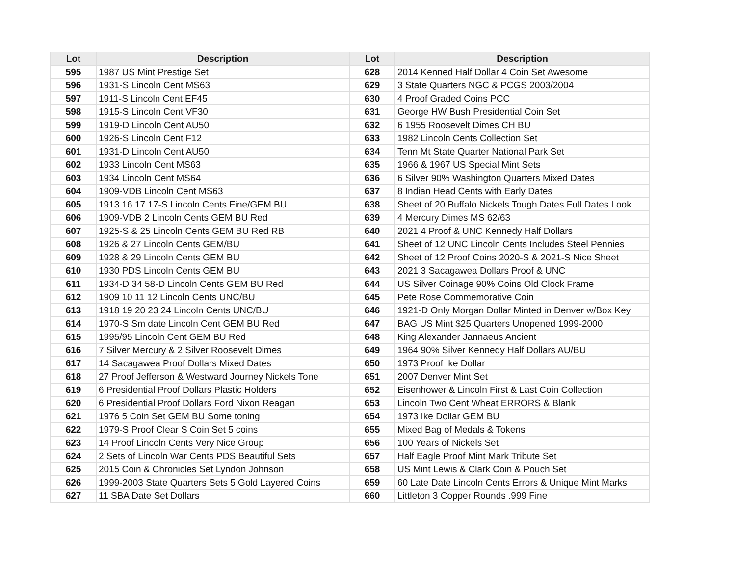| Lot | Description | Lot | Description |
| --- | --- | --- | --- |
| 595 | 1987 US Mint Prestige Set | 628 | 2014 Kenned Half Dollar 4 Coin Set Awesome |
| 596 | 1931-S Lincoln Cent MS63 | 629 | 3 State Quarters NGC & PCGS 2003/2004 |
| 597 | 1911-S Lincoln Cent EF45 | 630 | 4 Proof Graded Coins PCC |
| 598 | 1915-S Lincoln Cent VF30 | 631 | George HW Bush Presidential Coin Set |
| 599 | 1919-D Lincoln Cent AU50 | 632 | 6 1955 Roosevelt Dimes CH BU |
| 600 | 1926-S Lincoln Cent F12 | 633 | 1982 Lincoln Cents Collection Set |
| 601 | 1931-D Lincoln Cent AU50 | 634 | Tenn Mt State Quarter National Park Set |
| 602 | 1933 Lincoln Cent MS63 | 635 | 1966 & 1967 US Special Mint Sets |
| 603 | 1934 Lincoln Cent MS64 | 636 | 6 Silver 90% Washington Quarters Mixed Dates |
| 604 | 1909-VDB Lincoln Cent MS63 | 637 | 8 Indian Head Cents with Early Dates |
| 605 | 1913 16 17 17-S Lincoln Cents Fine/GEM BU | 638 | Sheet of 20 Buffalo Nickels Tough Dates Full Dates Look |
| 606 | 1909-VDB 2 Lincoln Cents GEM BU Red | 639 | 4 Mercury Dimes MS 62/63 |
| 607 | 1925-S & 25 Lincoln Cents GEM BU Red RB | 640 | 2021 4 Proof & UNC Kennedy Half Dollars |
| 608 | 1926 & 27 Lincoln Cents GEM/BU | 641 | Sheet of 12 UNC Lincoln Cents Includes Steel Pennies |
| 609 | 1928 & 29 Lincoln Cents GEM BU | 642 | Sheet of 12 Proof Coins 2020-S & 2021-S Nice Sheet |
| 610 | 1930 PDS Lincoln Cents GEM BU | 643 | 2021 3 Sacagawea Dollars Proof & UNC |
| 611 | 1934-D 34 58-D Lincoln Cents GEM BU Red | 644 | US Silver Coinage 90% Coins Old Clock Frame |
| 612 | 1909 10 11 12 Lincoln Cents UNC/BU | 645 | Pete Rose Commemorative Coin |
| 613 | 1918 19 20 23 24 Lincoln Cents UNC/BU | 646 | 1921-D Only Morgan Dollar Minted in Denver w/Box Key |
| 614 | 1970-S Sm date Lincoln Cent GEM BU Red | 647 | BAG US Mint $25 Quarters Unopened 1999-2000 |
| 615 | 1995/95 Lincoln Cent GEM BU Red | 648 | King Alexander Jannaeus Ancient |
| 616 | 7 Silver Mercury & 2 Silver Roosevelt Dimes | 649 | 1964 90% Silver Kennedy Half Dollars AU/BU |
| 617 | 14 Sacagawea Proof Dollars Mixed Dates | 650 | 1973 Proof Ike Dollar |
| 618 | 27 Proof Jefferson & Westward Journey Nickels Tone | 651 | 2007 Denver Mint Set |
| 619 | 6 Presidential Proof Dollars Plastic Holders | 652 | Eisenhower & Lincoln First & Last Coin Collection |
| 620 | 6 Presidential Proof Dollars Ford Nixon Reagan | 653 | Lincoln Two Cent Wheat ERRORS & Blank |
| 621 | 1976 5 Coin Set GEM BU Some toning | 654 | 1973 Ike Dollar GEM BU |
| 622 | 1979-S Proof Clear S Coin Set 5 coins | 655 | Mixed Bag of Medals & Tokens |
| 623 | 14 Proof Lincoln Cents Very Nice Group | 656 | 100 Years of Nickels Set |
| 624 | 2 Sets of Lincoln War Cents PDS Beautiful Sets | 657 | Half Eagle Proof Mint Mark Tribute Set |
| 625 | 2015 Coin & Chronicles Set Lyndon Johnson | 658 | US Mint Lewis & Clark Coin & Pouch Set |
| 626 | 1999-2003 State Quarters Sets 5 Gold Layered Coins | 659 | 60 Late Date Lincoln Cents Errors & Unique Mint Marks |
| 627 | 11 SBA Date Set Dollars | 660 | Littleton 3 Copper Rounds .999 Fine |